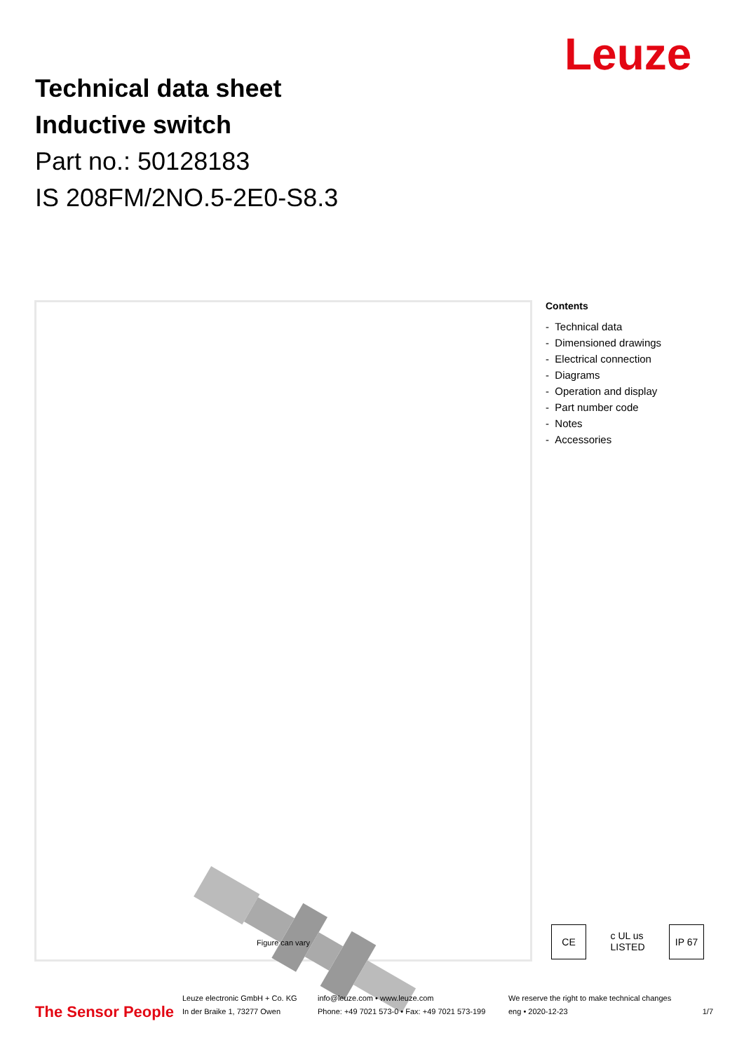Leuze
Technical data sheet
Inductive switch
Part no.: 50128183
IS 208FM/2NO.5-2E0-S8.3
Figure can vary
Contents
- Technical data
- Dimensioned drawings
- Electrical connection
- Diagrams
- Operation and display
- Part number code
- Notes
- Accessories
CE c UL us LISTED
IP 67
The Sensor People
Leuze electronic GmbH + Co. KG
In der Braike 1, 73277 Owen
info@leuze.com • www.leuze.com
Phone: +49 7021 573-0 • Fax: +49 7021 573-199
We reserve the right to make technical changes
eng • 2020-12-23
1/7